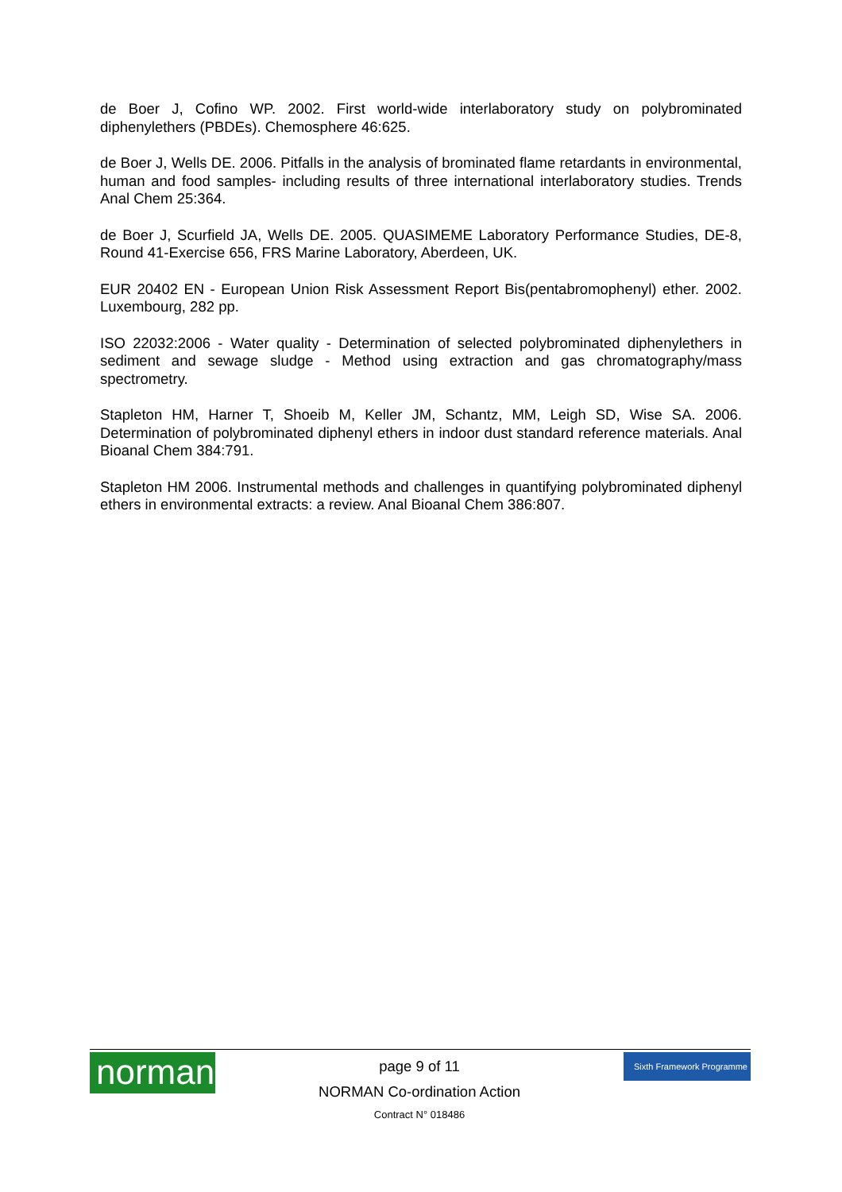de Boer J, Cofino WP. 2002. First world-wide interlaboratory study on polybrominated diphenylethers (PBDEs). Chemosphere 46:625.
de Boer J, Wells DE. 2006. Pitfalls in the analysis of brominated flame retardants in environmental, human and food samples- including results of three international interlaboratory studies. Trends Anal Chem 25:364.
de Boer J, Scurfield JA, Wells DE. 2005. QUASIMEME Laboratory Performance Studies, DE-8, Round 41-Exercise 656, FRS Marine Laboratory, Aberdeen, UK.
EUR 20402 EN - European Union Risk Assessment Report Bis(pentabromophenyl) ether. 2002. Luxembourg, 282 pp.
ISO 22032:2006 - Water quality - Determination of selected polybrominated diphenylethers in sediment and sewage sludge - Method using extraction and gas chromatography/mass spectrometry.
Stapleton HM, Harner T, Shoeib M, Keller JM, Schantz, MM, Leigh SD, Wise SA. 2006. Determination of polybrominated diphenyl ethers in indoor dust standard reference materials. Anal Bioanal Chem 384:791.
Stapleton HM 2006. Instrumental methods and challenges in quantifying polybrominated diphenyl ethers in environmental extracts: a review. Anal Bioanal Chem 386:807.
norman
page 9 of 11
NORMAN Co-ordination Action
Contract N° 018486
Sixth Framework Programme